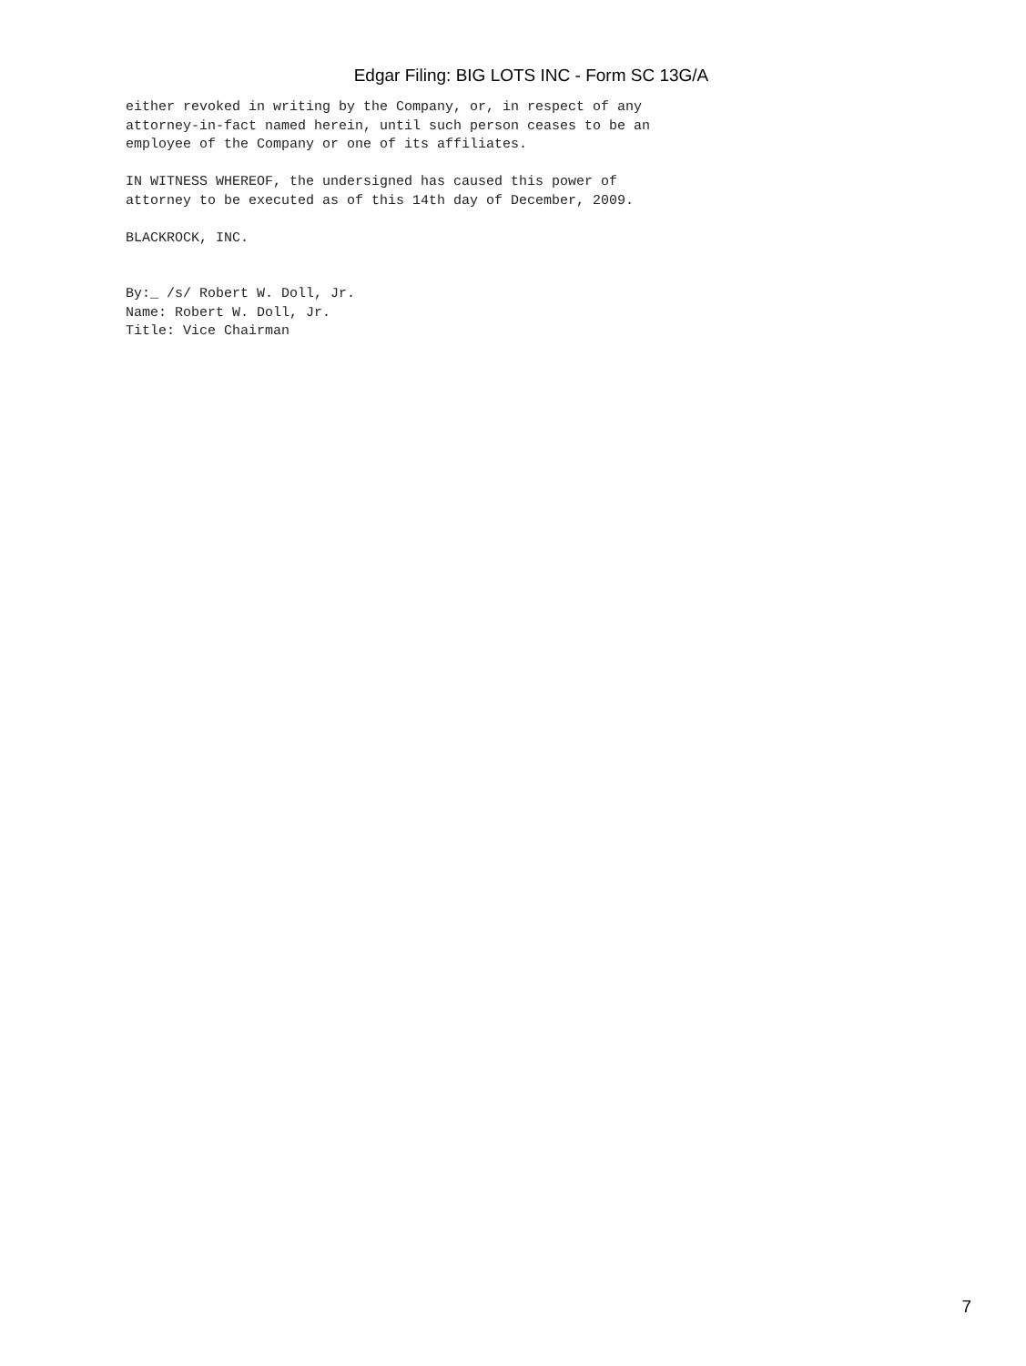Edgar Filing: BIG LOTS INC - Form SC 13G/A
either revoked in writing by the Company, or, in respect of any
attorney-in-fact named herein, until such person ceases to be an
employee of the Company or one of its affiliates.

IN WITNESS WHEREOF, the undersigned has caused this power of
attorney to be executed as of this 14th day of December, 2009.

BLACKROCK, INC.


By:_ /s/ Robert W. Doll, Jr.
Name: Robert W. Doll, Jr.
Title: Vice Chairman
7